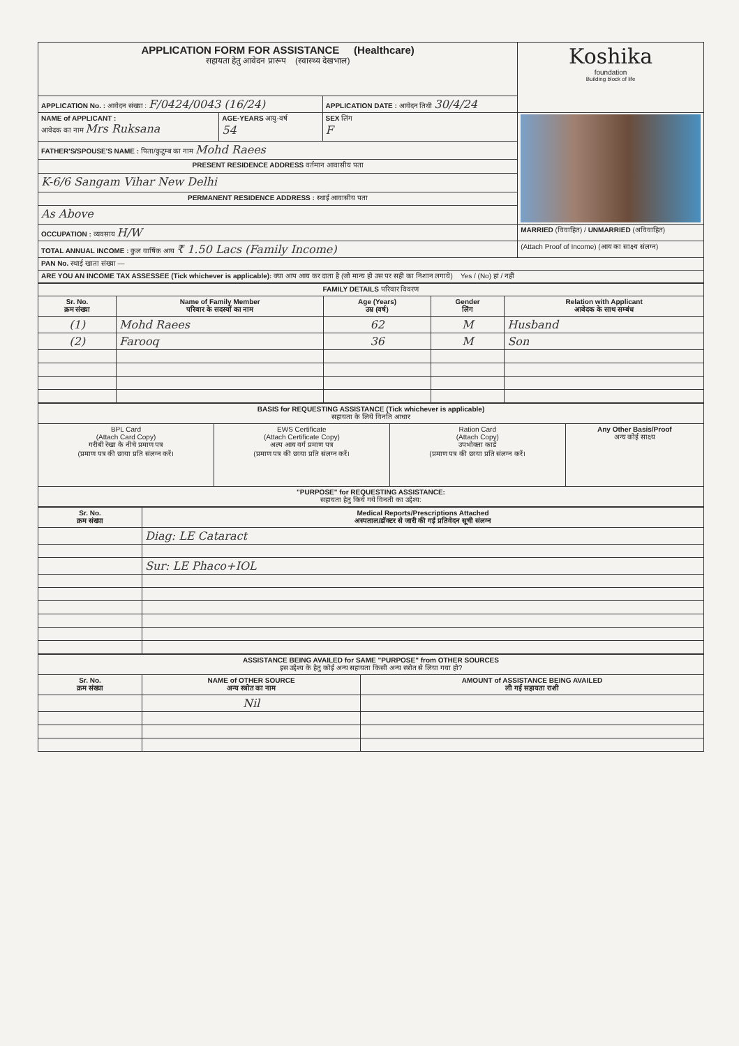| APPLICATION FORM FOR ASSISTANCE (Healthcare) सहायता हेतु आवेदन प्रारूप (स्वास्थ्य देखभाल) | | | Koshika foundation Building block of life |
| APPLICATION No. : आवेदन संख्या : F/0424/0043 (16/24) | | APPLICATION DATE : आवेदन तिथी 30/4/24 | |
| NAME of APPLICANT : आवेदक का नाम Mrs Ruksana | AGE-YEARS आयु-वर्ष 54 | SEX लिंग F | |
| FATHER'S/SPOUSE'S NAME : पिता/कुटुम्ब का नाम Mohd Raees | | | |
| PRESENT RESIDENCE ADDRESS वर्तमान आवासीय पता | | | |
| K-6/6 Sangam Vihar New Delhi | | | |
| PERMANENT RESIDENCE ADDRESS : स्थाई आवासीय पता | | | |
| As Above | | | |
| OCCUPATION : व्यवसाय H/W | | | MARRIED (विवाहित) / UNMARRIED (अविवाहित) |
| TOTAL ANNUAL INCOME : कुल वार्षिक आय ₹ 1.50 Lacs (Family Income) | | | (Attach Proof of Income) (आय का साक्ष्य संलग्न) |
| PAN No. स्थाई खाता संख्या — | | | |
| ARE YOU AN INCOME TAX ASSESSEE (Tick whichever is applicable): क्या आप आय कर दाता है (जो मान्य हो उस पर सही का निशान लगाये) Yes / (No) हां / नहीं | | | |
| FAMILY DETAILS परिवार विवरण | | | | |
| Sr. No. क्रम संख्या | Name of Family Member परिवार के सदस्यों का नाम | Age (Years) उम्र (वर्ष) | Gender लिंग | Relation with Applicant आवेदक के साथ सम्बंध |
| (1) | Mohd Raees | 62 | M | Husband |
| (2) | Farooq | 36 | M | Son |
| BASIS for REQUESTING ASSISTANCE (Tick whichever is applicable) सहायता के लिये विनति आधार | | | |
| BPL Card (Attach Card Copy) गरीबी रेखा के नीचे प्रमाण पत्र (प्रमाण पत्र की छाया प्रति संलग्न करें। | EWS Certificate (Attach Certificate Copy) अल्प आय वर्ग प्रमाण पत्र (प्रमाण पत्र की छाया प्रति संलग्न करें। | Ration Card (Attach Copy) उपभोक्ता कार्ड (प्रमाण पत्र की छाया प्रति संलग्न करें। | Any Other Basis/Proof अन्य कोई साक्ष्य |
| "PURPOSE" for REQUESTING ASSISTANCE: सहायता हेतु किये गये विनती का उद्देश्य: | | | |
| Sr. No. क्रम संख्या | Medical Reports/Prescriptions Attached अस्पताल/डॉक्टर से जारी की गई प्रतिवेदन सूची संलग्न |
| --- | --- |
| | Diag: LE Cataract |
| | Sur: LE Phaco+IOL |
| ASSISTANCE BEING AVAILED for SAME "PURPOSE" from OTHER SOURCES इस उद्देश्य के हेतु कोई अन्य सहायता किसी अन्य स्त्रोत से लिया गया हो? | | |
| Sr. No. क्रम संख्या | NAME of OTHER SOURCE अन्य स्त्रोत का नाम | AMOUNT of ASSISTANCE BEING AVAILED ली गई सहायता राशी |
| | Nil | |